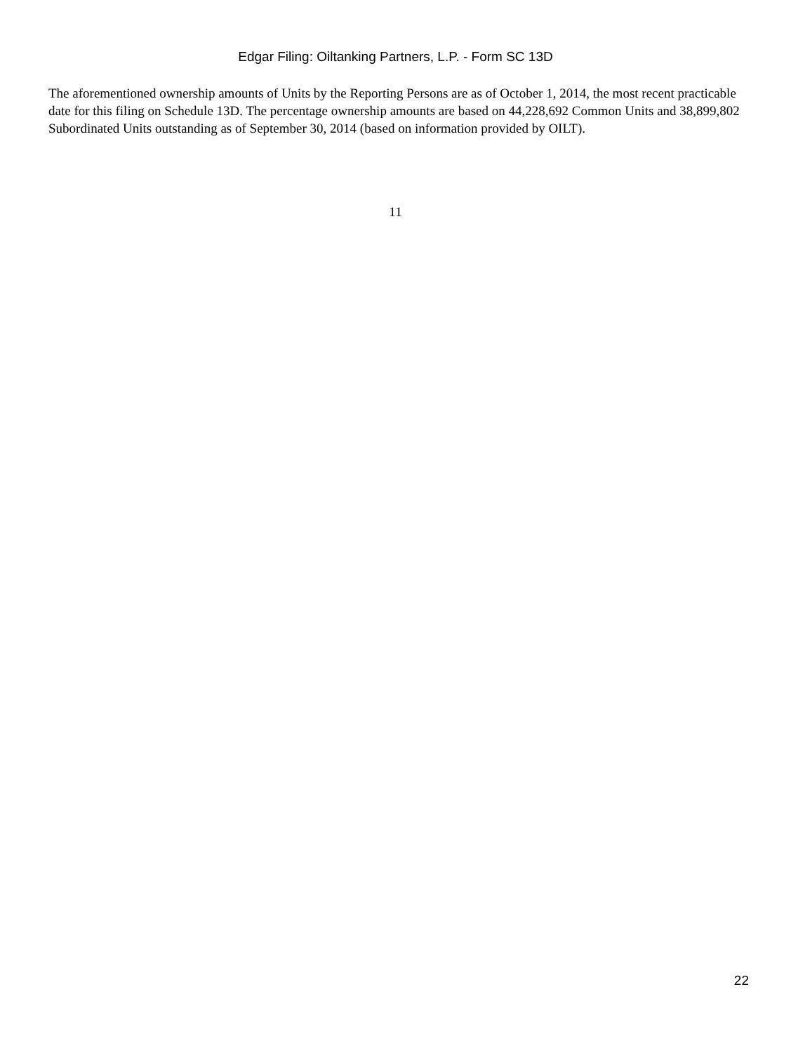Edgar Filing: Oiltanking Partners, L.P. - Form SC 13D
The aforementioned ownership amounts of Units by the Reporting Persons are as of October 1, 2014, the most recent practicable date for this filing on Schedule 13D. The percentage ownership amounts are based on 44,228,692 Common Units and 38,899,802 Subordinated Units outstanding as of September 30, 2014 (based on information provided by OILT).
11
22